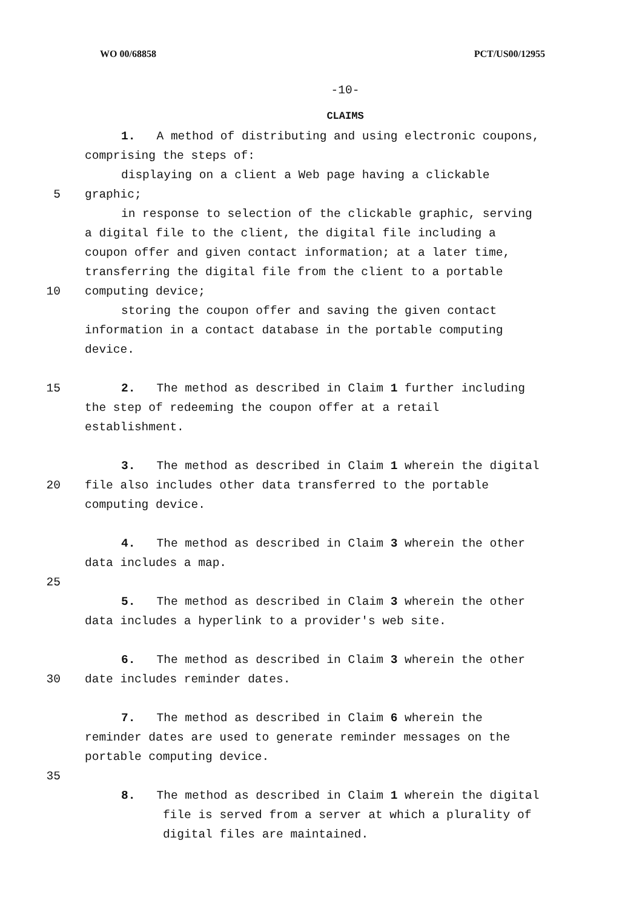WO 00/68858 PCT/US00/12955
-10-
CLAIMS
1. A method of distributing and using electronic coupons,
comprising the steps of:
displaying on a client a Web page having a clickable
5 graphic;
in response to selection of the clickable graphic, serving
a digital file to the client, the digital file including a
coupon offer and given contact information; at a later time,
transferring the digital file from the client to a portable
10 computing device;
storing the coupon offer and saving the given contact
information in a contact database in the portable computing
device.
15 2. The method as described in Claim 1 further including
the step of redeeming the coupon offer at a retail
establishment.
3. The method as described in Claim 1 wherein the digital
20 file also includes other data transferred to the portable
computing device.
4. The method as described in Claim 3 wherein the other
data includes a map.
25
5. The method as described in Claim 3 wherein the other
data includes a hyperlink to a provider's web site.
6. The method as described in Claim 3 wherein the other
30 date includes reminder dates.
7. The method as described in Claim 6 wherein the
reminder dates are used to generate reminder messages on the
portable computing device.
35
8. The method as described in Claim 1 wherein the digital
file is served from a server at which a plurality of
digital files are maintained.